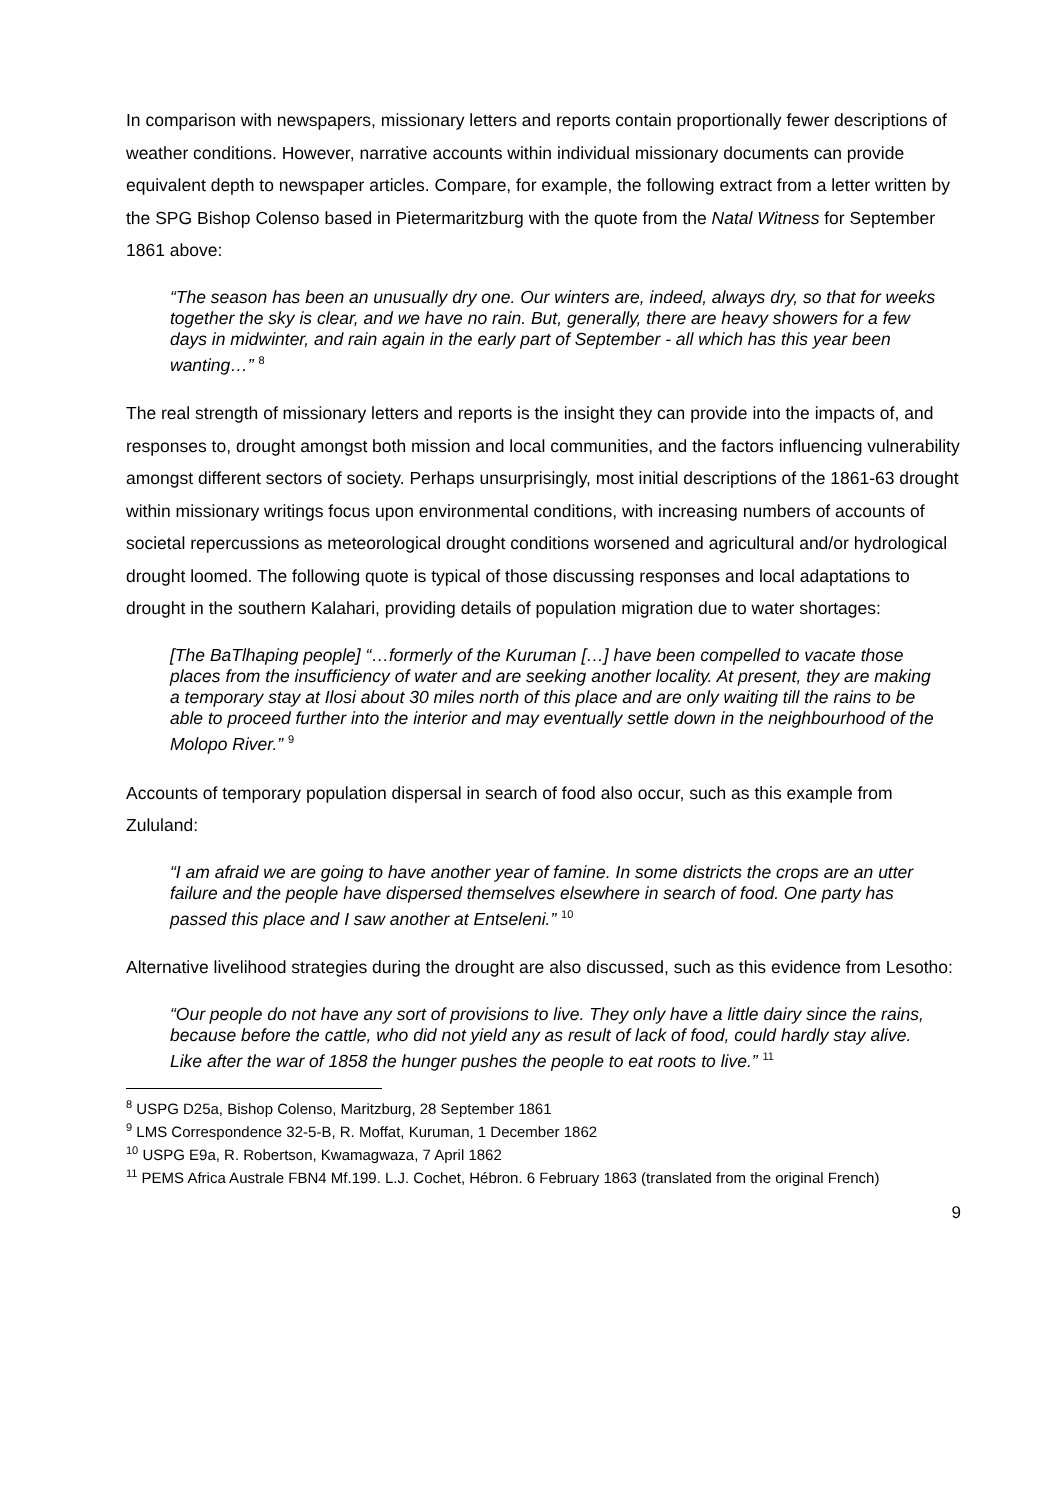In comparison with newspapers, missionary letters and reports contain proportionally fewer descriptions of weather conditions. However, narrative accounts within individual missionary documents can provide equivalent depth to newspaper articles. Compare, for example, the following extract from a letter written by the SPG Bishop Colenso based in Pietermaritzburg with the quote from the Natal Witness for September 1861 above:
“The season has been an unusually dry one. Our winters are, indeed, always dry, so that for weeks together the sky is clear, and we have no rain. But, generally, there are heavy showers for a few days in midwinter, and rain again in the early part of September - all which has this year been wanting…” <sup>8</sup>
The real strength of missionary letters and reports is the insight they can provide into the impacts of, and responses to, drought amongst both mission and local communities, and the factors influencing vulnerability amongst different sectors of society. Perhaps unsurprisingly, most initial descriptions of the 1861-63 drought within missionary writings focus upon environmental conditions, with increasing numbers of accounts of societal repercussions as meteorological drought conditions worsened and agricultural and/or hydrological drought loomed. The following quote is typical of those discussing responses and local adaptations to drought in the southern Kalahari, providing details of population migration due to water shortages:
[The BaTlhaping people] “…formerly of the Kuruman […] have been compelled to vacate those places from the insufficiency of water and are seeking another locality. At present, they are making a temporary stay at Ilosi about 30 miles north of this place and are only waiting till the rains to be able to proceed further into the interior and may eventually settle down in the neighbourhood of the Molopo River.” <sup>9</sup>
Accounts of temporary population dispersal in search of food also occur, such as this example from Zululand:
“I am afraid we are going to have another year of famine. In some districts the crops are an utter failure and the people have dispersed themselves elsewhere in search of food. One party has passed this place and I saw another at Entseleni.” <sup>10</sup>
Alternative livelihood strategies during the drought are also discussed, such as this evidence from Lesotho:
“Our people do not have any sort of provisions to live. They only have a little dairy since the rains, because before the cattle, who did not yield any as result of lack of food, could hardly stay alive. Like after the war of 1858 the hunger pushes the people to eat roots to live.” <sup>11</sup>
<sup>8</sup> USPG D25a, Bishop Colenso, Maritzburg, 28 September 1861
<sup>9</sup> LMS Correspondence 32-5-B, R. Moffat, Kuruman, 1 December 1862
<sup>10</sup> USPG E9a, R. Robertson, Kwamagwaza, 7 April 1862
<sup>11</sup> PEMS Africa Australe FBN4 Mf.199. L.J. Cochet, Hébron. 6 February 1863 (translated from the original French)
9